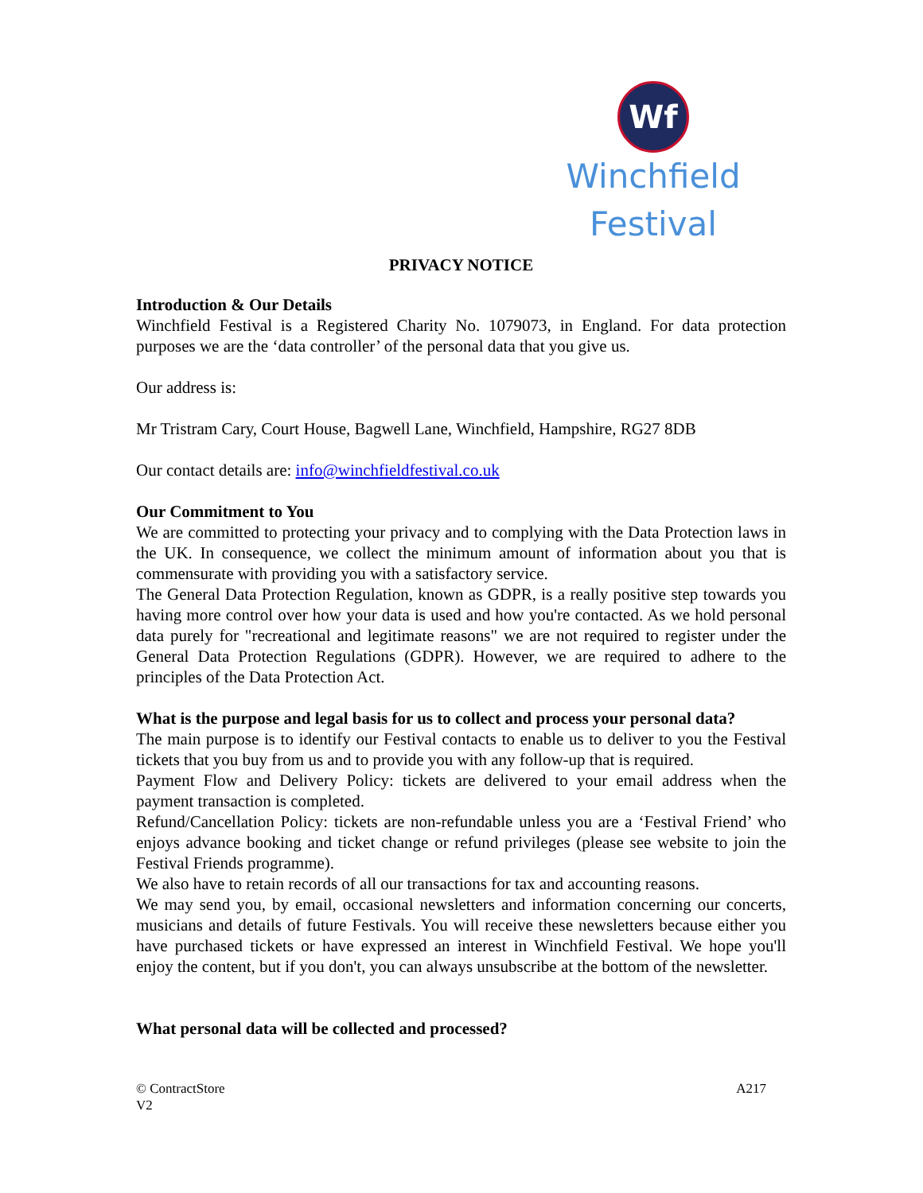Wf
Winchfield Festival
PRIVACY NOTICE
Introduction & Our Details
Winchfield Festival is a Registered Charity No. 1079073, in England. For data protection purposes we are the ‘data controller’ of the personal data that you give us.
Our address is:
Mr Tristram Cary, Court House, Bagwell Lane, Winchfield, Hampshire, RG27 8DB
Our contact details are: info@winchfieldfestival.co.uk
Our Commitment to You
We are committed to protecting your privacy and to complying with the Data Protection laws in the UK. In consequence, we collect the minimum amount of information about you that is commensurate with providing you with a satisfactory service.
The General Data Protection Regulation, known as GDPR, is a really positive step towards you having more control over how your data is used and how you're contacted. As we hold personal data purely for "recreational and legitimate reasons" we are not required to register under the General Data Protection Regulations (GDPR). However, we are required to adhere to the principles of the Data Protection Act.
What is the purpose and legal basis for us to collect and process your personal data?
The main purpose is to identify our Festival contacts to enable us to deliver to you the Festival tickets that you buy from us and to provide you with any follow-up that is required.
Payment Flow and Delivery Policy: tickets are delivered to your email address when the payment transaction is completed.
Refund/Cancellation Policy: tickets are non-refundable unless you are a ‘Festival Friend’ who enjoys advance booking and ticket change or refund privileges (please see website to join the Festival Friends programme).
We also have to retain records of all our transactions for tax and accounting reasons.
We may send you, by email, occasional newsletters and information concerning our concerts, musicians and details of future Festivals. You will receive these newsletters because either you have purchased tickets or have expressed an interest in Winchfield Festival. We hope you'll enjoy the content, but if you don't, you can always unsubscribe at the bottom of the newsletter.
What personal data will be collected and processed?
© ContractStore
V2 A217